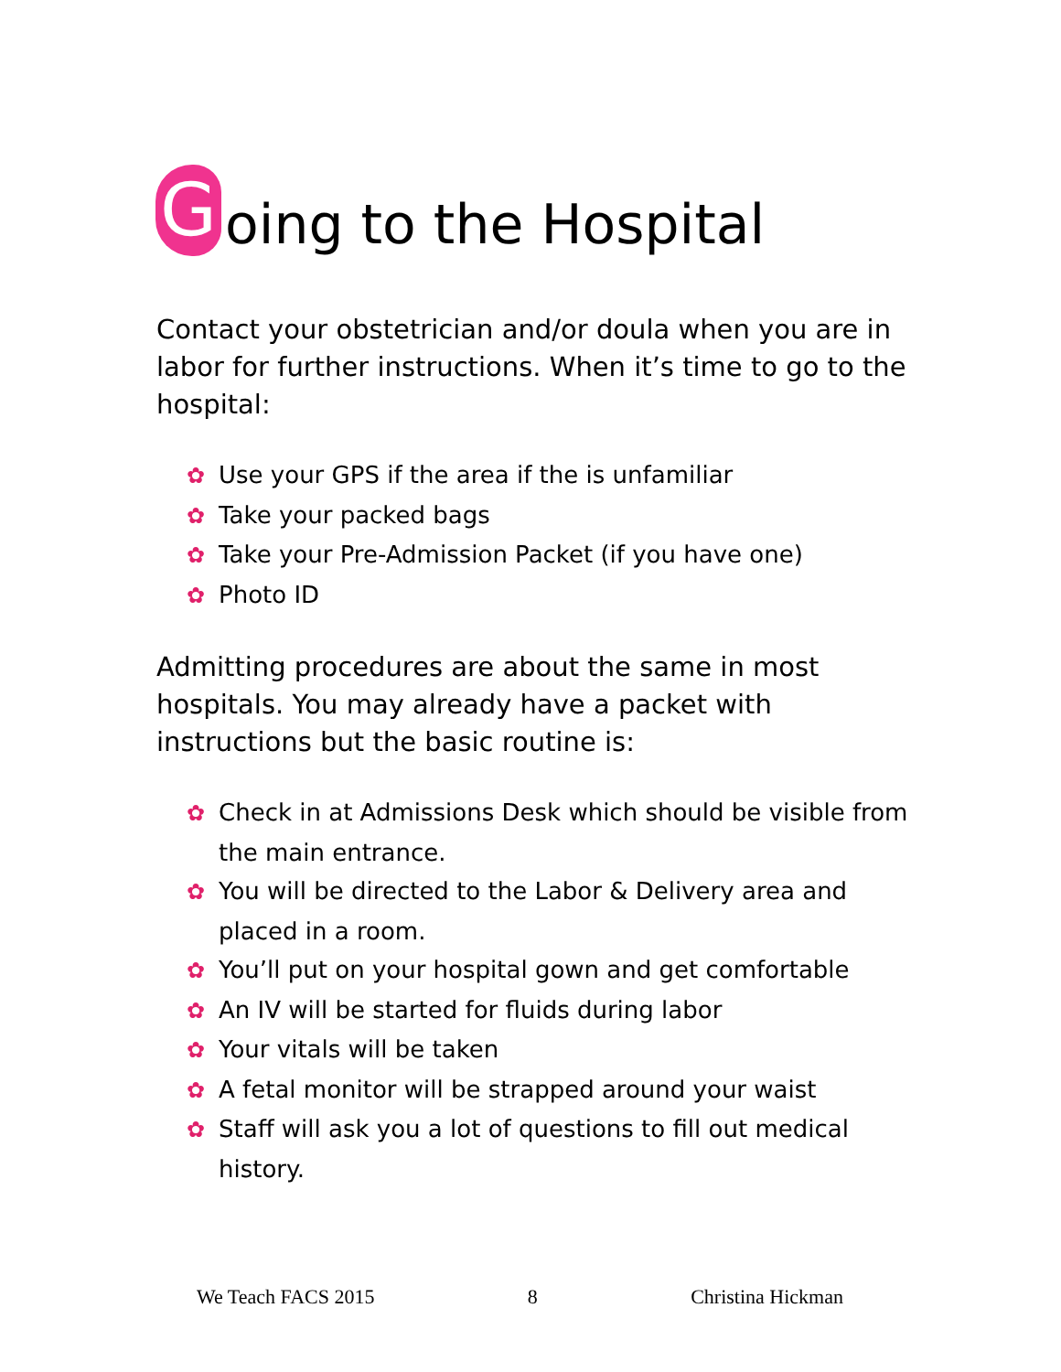Going to the Hospital
Contact your obstetrician and/or doula when you are in labor for further instructions. When it’s time to go to the hospital:
✿ Use your GPS if the area if the is unfamiliar
✿ Take your packed bags
✿ Take your Pre-Admission Packet (if you have one)
✿ Photo ID
Admitting procedures are about the same in most hospitals. You may already have a packet with instructions but the basic routine is:
✿ Check in at Admissions Desk which should be visible from the main entrance.
✿ You will be directed to the Labor & Delivery area and placed in a room.
✿ You’ll put on your hospital gown and get comfortable
✿ An IV will be started for fluids during labor
✿ Your vitals will be taken
✿ A fetal monitor will be strapped around your waist
✿ Staff will ask you a lot of questions to fill out medical history.
We Teach FACS 2015 8 Christina Hickman